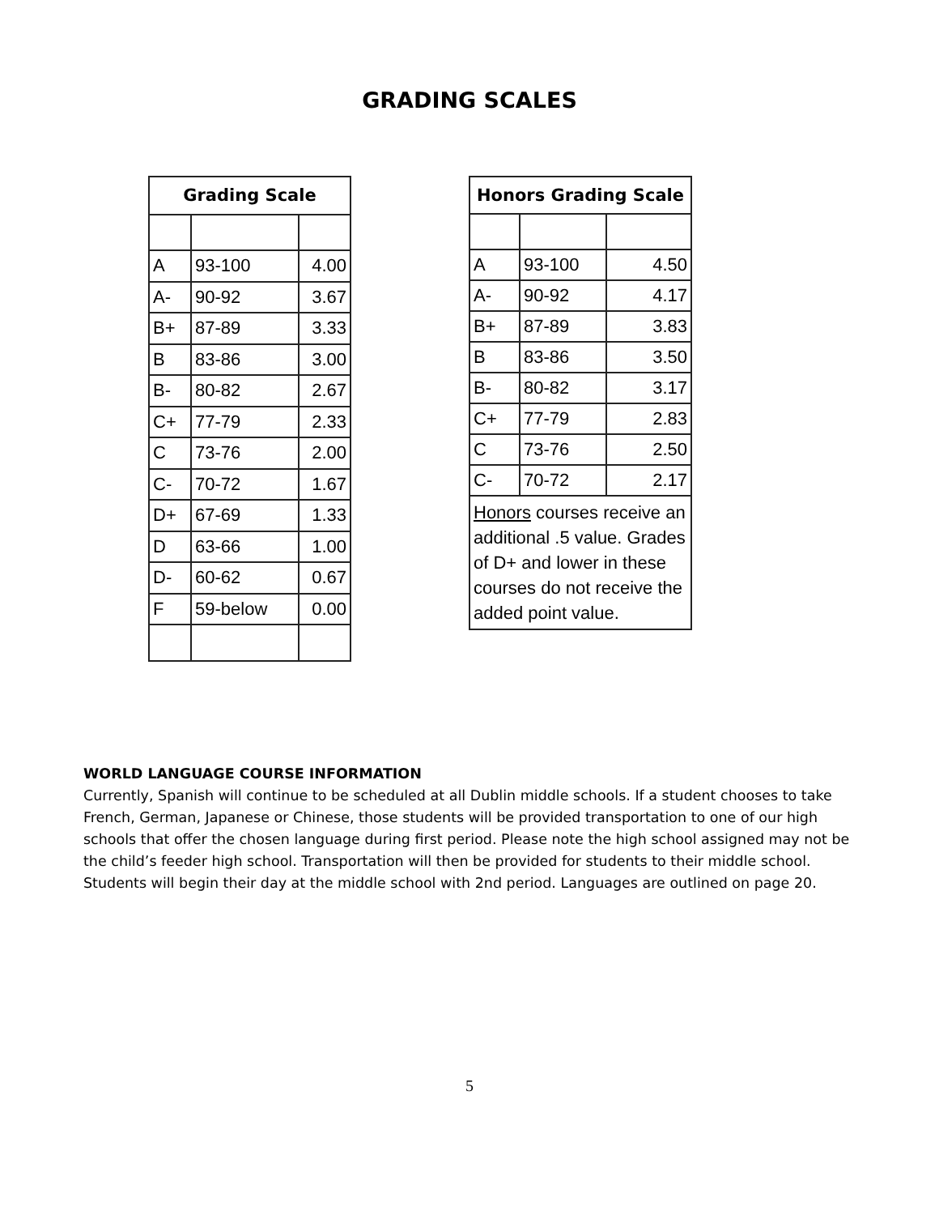GRADING SCALES
| Grading Scale | | |
| --- | --- | --- |
| A | 93-100 | 4.00 |
| A- | 90-92 | 3.67 |
| B+ | 87-89 | 3.33 |
| B | 83-86 | 3.00 |
| B- | 80-82 | 2.67 |
| C+ | 77-79 | 2.33 |
| C | 73-76 | 2.00 |
| C- | 70-72 | 1.67 |
| D+ | 67-69 | 1.33 |
| D | 63-66 | 1.00 |
| D- | 60-62 | 0.67 |
| F | 59-below | 0.00 |
| Honors Grading Scale | | |
| --- | --- | --- |
| A | 93-100 | 4.50 |
| A- | 90-92 | 4.17 |
| B+ | 87-89 | 3.83 |
| B | 83-86 | 3.50 |
| B- | 80-82 | 3.17 |
| C+ | 77-79 | 2.83 |
| C | 73-76 | 2.50 |
| C- | 70-72 | 2.17 |
| Honors courses receive an additional .5 value. Grades of D+ and lower in these courses do not receive the added point value. | | |
WORLD LANGUAGE COURSE INFORMATION
Currently, Spanish will continue to be scheduled at all Dublin middle schools. If a student chooses to take French, German, Japanese or Chinese, those students will be provided transportation to one of our high schools that offer the chosen language during first period. Please note the high school assigned may not be the child’s feeder high school. Transportation will then be provided for students to their middle school. Students will begin their day at the middle school with 2nd period. Languages are outlined on page 20.
5